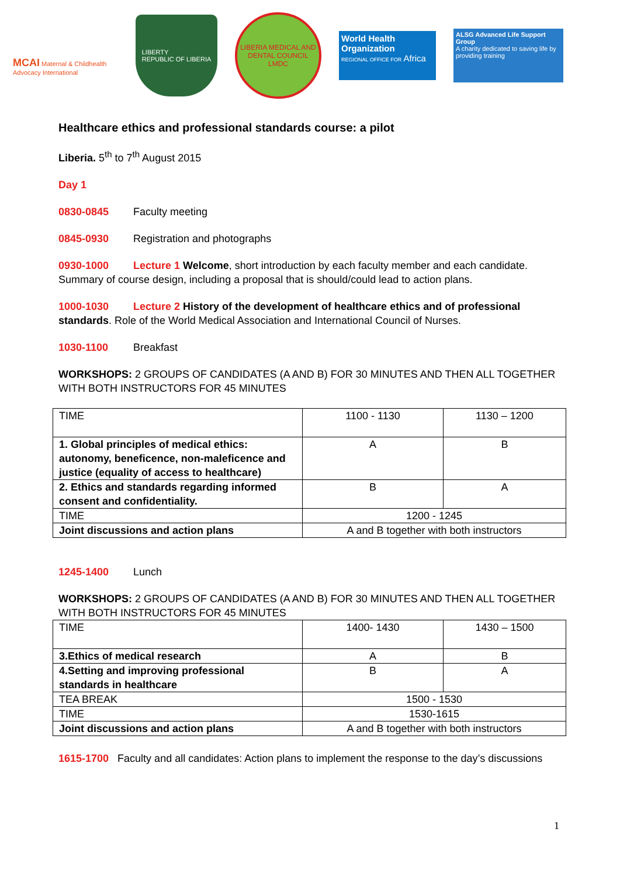MCAI Maternal & Childhealth Advocacy International
LIBERTY
REPUBLIC OF LIBERIA
LIBERIA MEDICAL AND DENTAL COUNCIL
LMDC
World Health Organization
REGIONAL OFFICE FOR Africa
ALSG Advanced Life Support Group
A charity dedicated to saving life by providing training
Healthcare ethics and professional standards course: a pilot
Liberia. 5<sup>th</sup> to 7<sup>th</sup> August 2015
Day 1
0830-0845 Faculty meeting
0845-0930 Registration and photographs
0930-1000 Lecture 1 Welcome, short introduction by each faculty member and each candidate. Summary of course design, including a proposal that is should/could lead to action plans.
1000-1030 Lecture 2 History of the development of healthcare ethics and of professional standards. Role of the World Medical Association and International Council of Nurses.
1030-1100 Breakfast
WORKSHOPS: 2 GROUPS OF CANDIDATES (A AND B) FOR 30 MINUTES AND THEN ALL TOGETHER WITH BOTH INSTRUCTORS FOR 45 MINUTES
| TIME | 1100 - 1130 | 1130 – 1200 |
| 1. Global principles of medical ethics: autonomy, beneficence, non-maleficence and justice (equality of access to healthcare) | A | B |
| 2. Ethics and standards regarding informed consent and confidentiality. | B | A |
| TIME | 1200 - 1245 | |
| Joint discussions and action plans | A and B together with both instructors | |
1245-1400 Lunch
WORKSHOPS: 2 GROUPS OF CANDIDATES (A AND B) FOR 30 MINUTES AND THEN ALL TOGETHER WITH BOTH INSTRUCTORS FOR 45 MINUTES
| TIME | 1400- 1430 | 1430 – 1500 |
| 3.Ethics of medical research | A | B |
| 4.Setting and improving professional standards in healthcare | B | A |
| TEA BREAK | 1500 - 1530 | |
| TIME | 1530-1615 | |
| Joint discussions and action plans | A and B together with both instructors | |
1615-1700 Faculty and all candidates: Action plans to implement the response to the day’s discussions
1